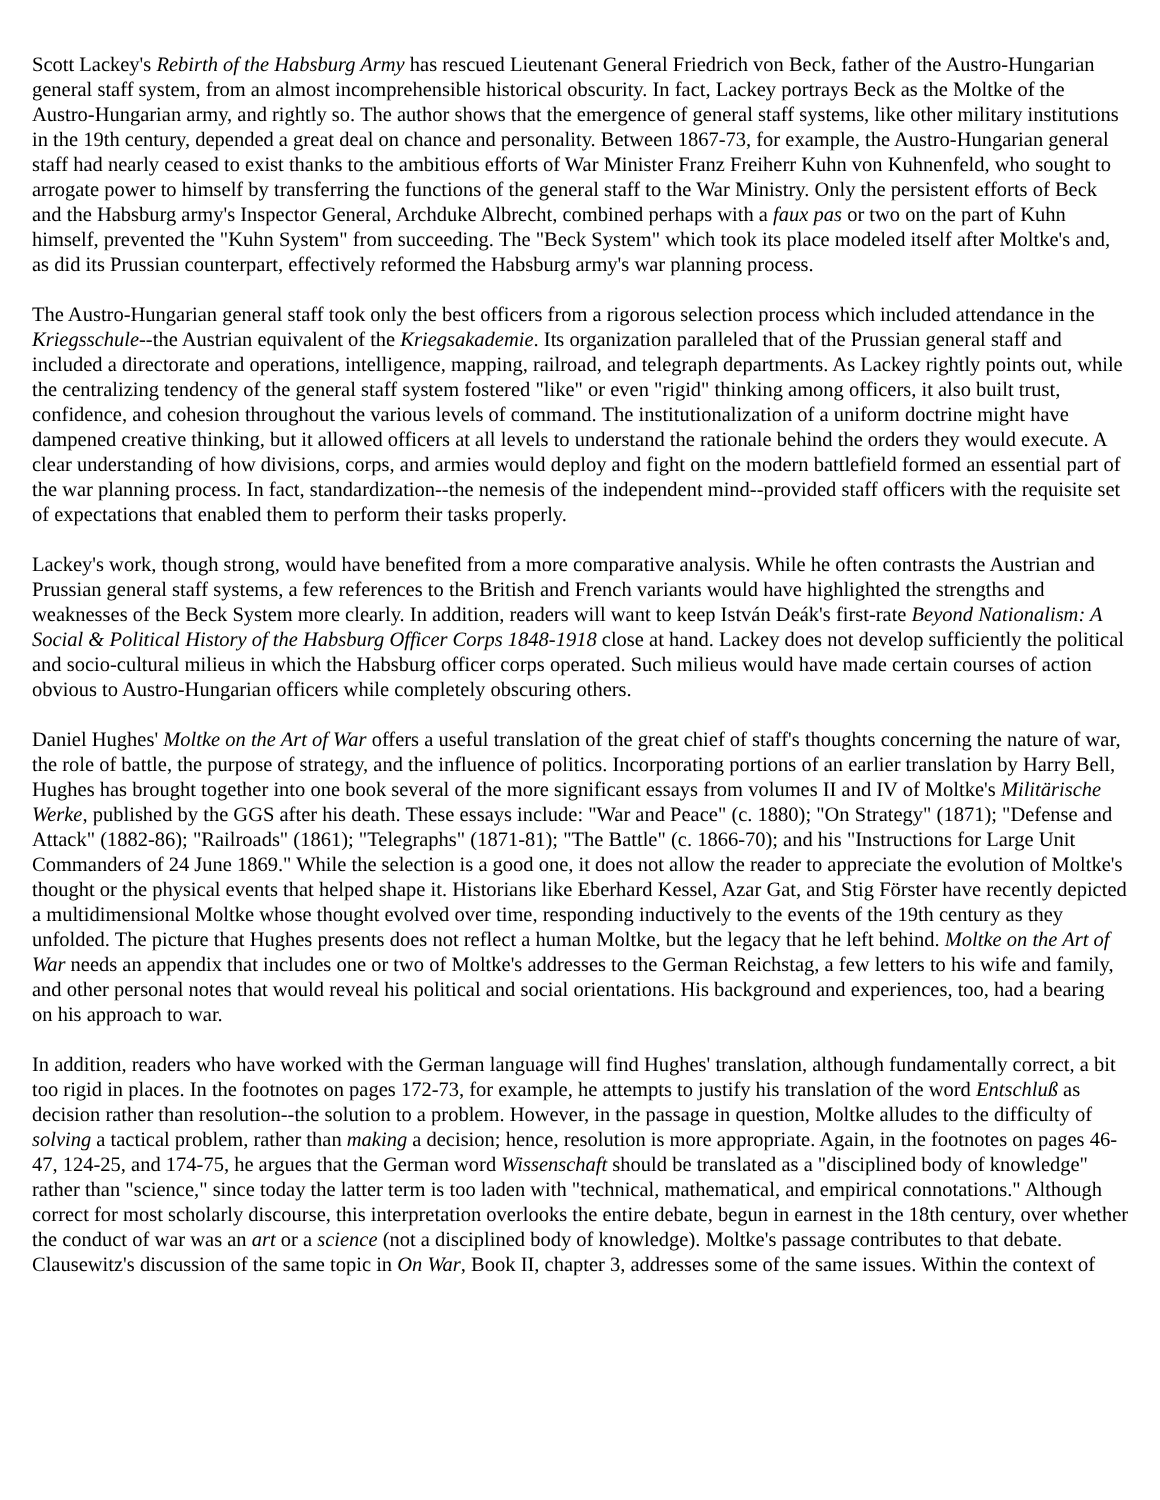Scott Lackey's Rebirth of the Habsburg Army has rescued Lieutenant General Friedrich von Beck, father of the Austro-Hungarian general staff system, from an almost incomprehensible historical obscurity. In fact, Lackey portrays Beck as the Moltke of the Austro-Hungarian army, and rightly so. The author shows that the emergence of general staff systems, like other military institutions in the 19th century, depended a great deal on chance and personality. Between 1867-73, for example, the Austro-Hungarian general staff had nearly ceased to exist thanks to the ambitious efforts of War Minister Franz Freiherr Kuhn von Kuhnenfeld, who sought to arrogate power to himself by transferring the functions of the general staff to the War Ministry. Only the persistent efforts of Beck and the Habsburg army's Inspector General, Archduke Albrecht, combined perhaps with a faux pas or two on the part of Kuhn himself, prevented the "Kuhn System" from succeeding. The "Beck System" which took its place modeled itself after Moltke's and, as did its Prussian counterpart, effectively reformed the Habsburg army's war planning process.
The Austro-Hungarian general staff took only the best officers from a rigorous selection process which included attendance in the Kriegsschule--the Austrian equivalent of the Kriegsakademie. Its organization paralleled that of the Prussian general staff and included a directorate and operations, intelligence, mapping, railroad, and telegraph departments. As Lackey rightly points out, while the centralizing tendency of the general staff system fostered "like" or even "rigid" thinking among officers, it also built trust, confidence, and cohesion throughout the various levels of command. The institutionalization of a uniform doctrine might have dampened creative thinking, but it allowed officers at all levels to understand the rationale behind the orders they would execute. A clear understanding of how divisions, corps, and armies would deploy and fight on the modern battlefield formed an essential part of the war planning process. In fact, standardization--the nemesis of the independent mind--provided staff officers with the requisite set of expectations that enabled them to perform their tasks properly.
Lackey's work, though strong, would have benefited from a more comparative analysis. While he often contrasts the Austrian and Prussian general staff systems, a few references to the British and French variants would have highlighted the strengths and weaknesses of the Beck System more clearly. In addition, readers will want to keep István Deák's first-rate Beyond Nationalism: A Social & Political History of the Habsburg Officer Corps 1848-1918 close at hand. Lackey does not develop sufficiently the political and socio-cultural milieus in which the Habsburg officer corps operated. Such milieus would have made certain courses of action obvious to Austro-Hungarian officers while completely obscuring others.
Daniel Hughes' Moltke on the Art of War offers a useful translation of the great chief of staff's thoughts concerning the nature of war, the role of battle, the purpose of strategy, and the influence of politics. Incorporating portions of an earlier translation by Harry Bell, Hughes has brought together into one book several of the more significant essays from volumes II and IV of Moltke's Militärische Werke, published by the GGS after his death. These essays include: "War and Peace" (c. 1880); "On Strategy" (1871); "Defense and Attack" (1882-86); "Railroads" (1861); "Telegraphs" (1871-81); "The Battle" (c. 1866-70); and his "Instructions for Large Unit Commanders of 24 June 1869." While the selection is a good one, it does not allow the reader to appreciate the evolution of Moltke's thought or the physical events that helped shape it. Historians like Eberhard Kessel, Azar Gat, and Stig Förster have recently depicted a multidimensional Moltke whose thought evolved over time, responding inductively to the events of the 19th century as they unfolded. The picture that Hughes presents does not reflect a human Moltke, but the legacy that he left behind. Moltke on the Art of War needs an appendix that includes one or two of Moltke's addresses to the German Reichstag, a few letters to his wife and family, and other personal notes that would reveal his political and social orientations. His background and experiences, too, had a bearing on his approach to war.
In addition, readers who have worked with the German language will find Hughes' translation, although fundamentally correct, a bit too rigid in places. In the footnotes on pages 172-73, for example, he attempts to justify his translation of the word Entschluß as decision rather than resolution--the solution to a problem. However, in the passage in question, Moltke alludes to the difficulty of solving a tactical problem, rather than making a decision; hence, resolution is more appropriate. Again, in the footnotes on pages 46-47, 124-25, and 174-75, he argues that the German word Wissenschaft should be translated as a "disciplined body of knowledge" rather than "science," since today the latter term is too laden with "technical, mathematical, and empirical connotations." Although correct for most scholarly discourse, this interpretation overlooks the entire debate, begun in earnest in the 18th century, over whether the conduct of war was an art or a science (not a disciplined body of knowledge). Moltke's passage contributes to that debate. Clausewitz's discussion of the same topic in On War, Book II, chapter 3, addresses some of the same issues. Within the context of